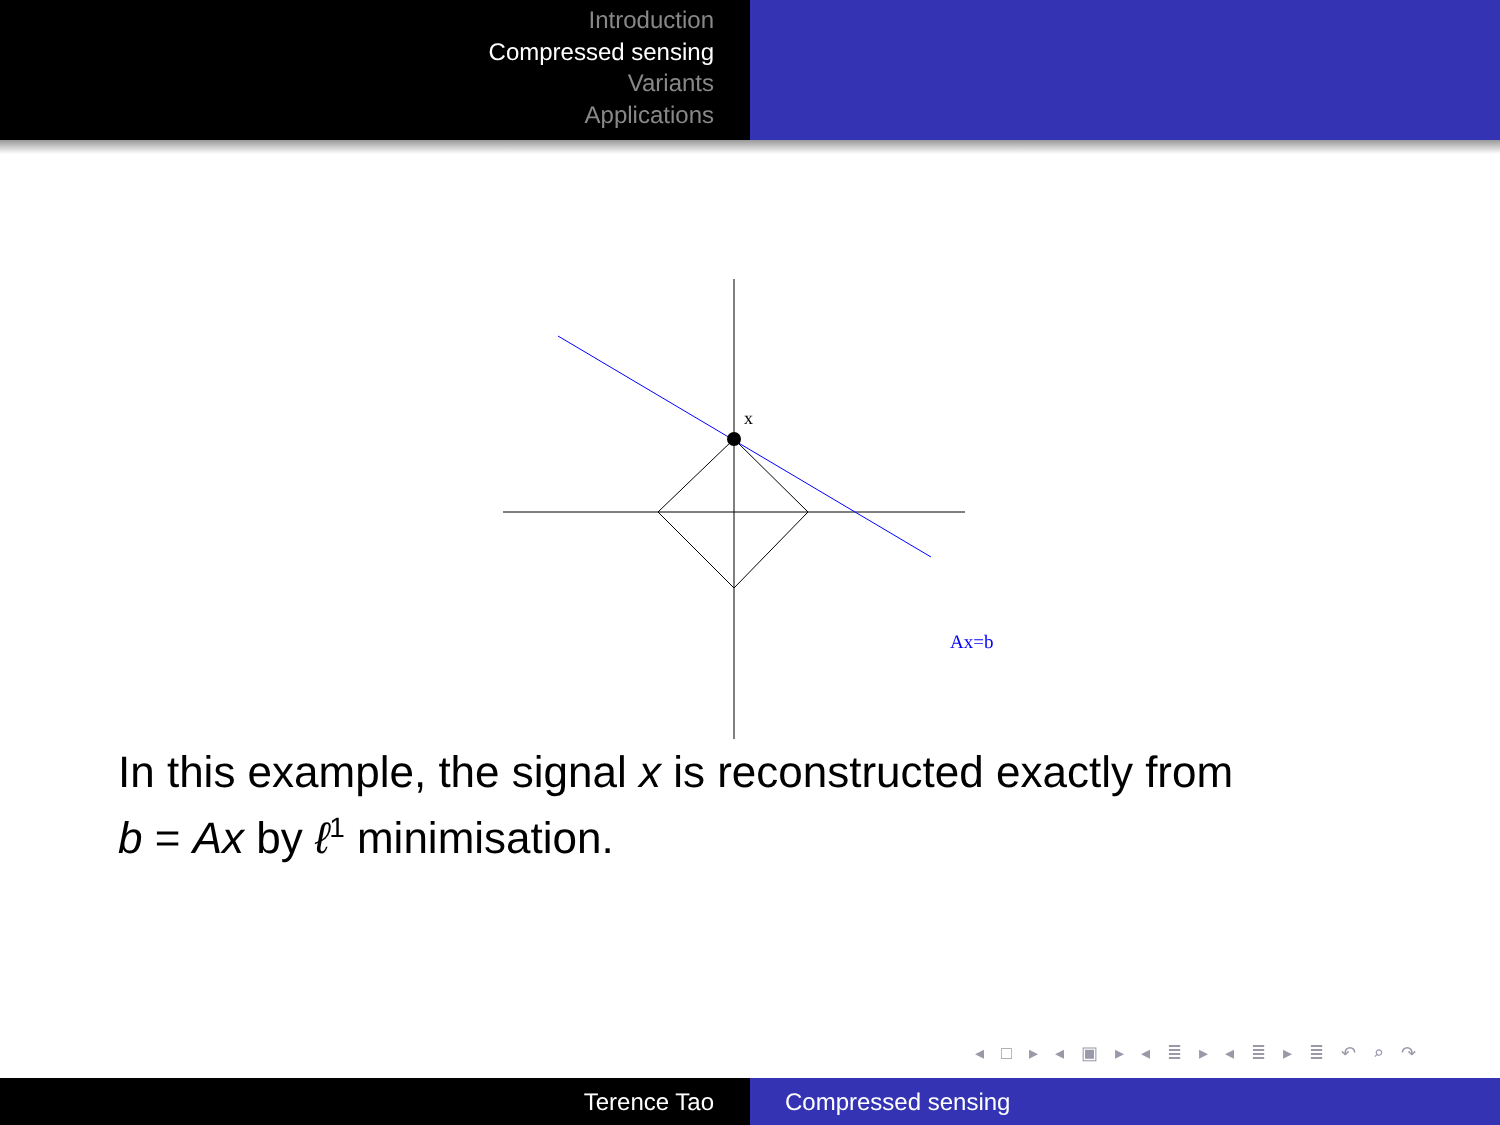Introduction
Compressed sensing
Variants
Applications
x
Ax=b
In this example, the signal x is reconstructed exactly from
b = Ax by ℓ<sup>1</sup> minimisation.
◂ □ ▸ ◂ ▣ ▸ ◂ ≣ ▸ ◂ ≣ ▸ ≣ ↶ ⌕ ↷
Terence Tao Compressed sensing